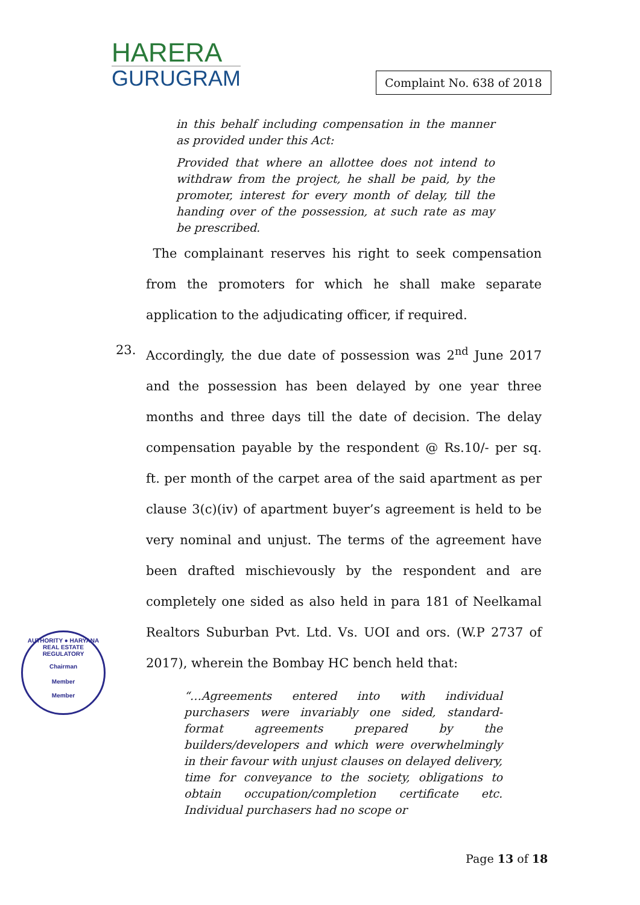HARERA
GURUGRAM
Complaint No. 638 of 2018
in this behalf including compensation in the manner as provided under this Act:
Provided that where an allottee does not intend to withdraw from the project, he shall be paid, by the promoter, interest for every month of delay, till the handing over of the possession, at such rate as may be prescribed.
The complainant reserves his right to seek compensation from the promoters for which he shall make separate application to the adjudicating officer, if required.
23.
Accordingly, the due date of possession was 2<sup>nd</sup> June 2017 and the possession has been delayed by one year three months and three days till the date of decision. The delay compensation payable by the respondent @ Rs.10/- per sq. ft. per month of the carpet area of the said apartment as per clause 3(c)(iv) of apartment buyer’s agreement is held to be very nominal and unjust. The terms of the agreement have been drafted mischievously by the respondent and are completely one sided as also held in para 181 of Neelkamal Realtors Suburban Pvt. Ltd. Vs. UOI and ors. (W.P 2737 of 2017), wherein the Bombay HC bench held that:
“…Agreements entered into with individual purchasers were invariably one sided, standard-format agreements prepared by the builders/developers and which were overwhelmingly in their favour with unjust clauses on delayed delivery, time for conveyance to the society, obligations to obtain occupation/completion certificate etc. Individual purchasers had no scope or
AUTHORITY ● HARYANA REAL ESTATE REGULATORY
Chairman
Member
Member
Page 13 of 18